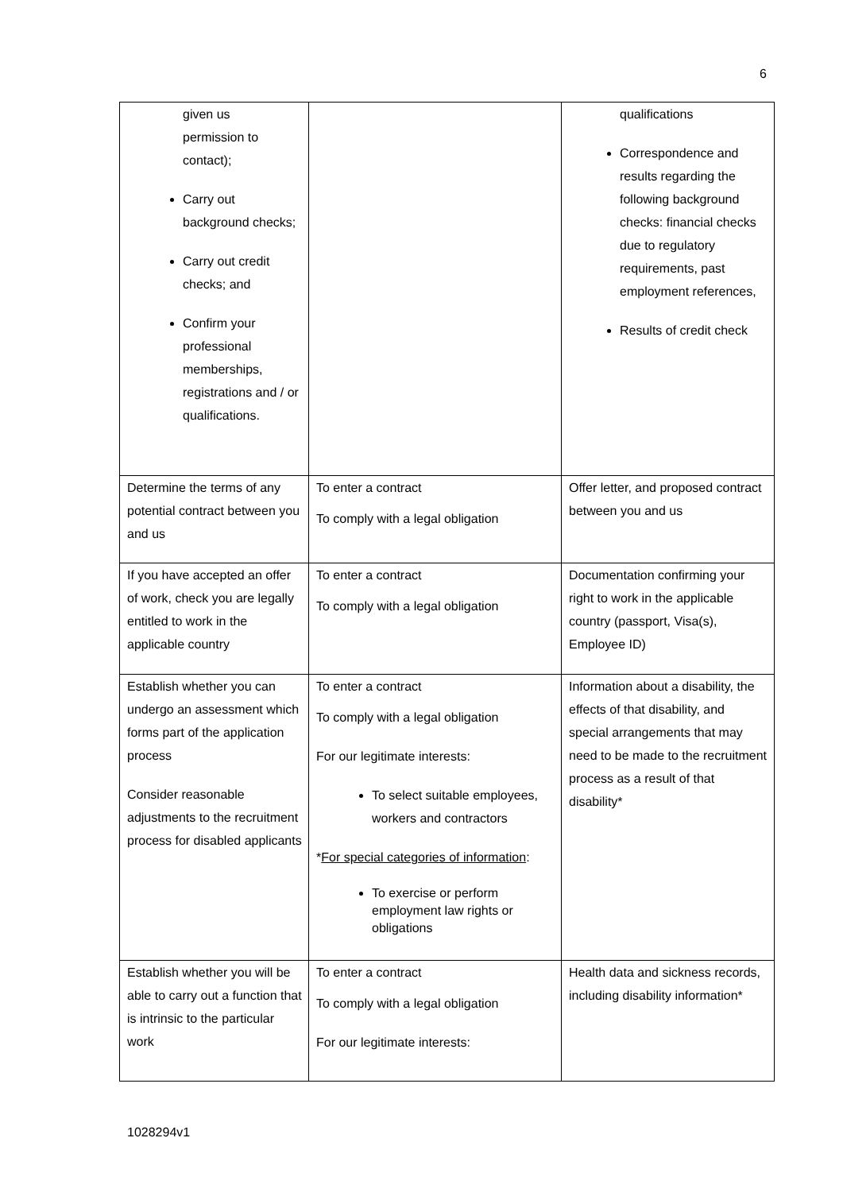6
| given us permission to contact); Carry out background checks; Carry out credit checks; and Confirm your professional memberships, registrations and / or qualifications. | | qualifications Correspondence and results regarding the following background checks: financial checks due to regulatory requirements, past employment references, Results of credit check |
| Determine the terms of any potential contract between you and us | To enter a contract To comply with a legal obligation | Offer letter, and proposed contract between you and us |
| If you have accepted an offer of work, check you are legally entitled to work in the applicable country | To enter a contract To comply with a legal obligation | Documentation confirming your right to work in the applicable country (passport, Visa(s), Employee ID) |
| Establish whether you can undergo an assessment which forms part of the application process Consider reasonable adjustments to the recruitment process for disabled applicants | To enter a contract To comply with a legal obligation For our legitimate interests: To select suitable employees, workers and contractors * For special categories of information : To exercise or perform employment law rights or obligations | Information about a disability, the effects of that disability, and special arrangements that may need to be made to the recruitment process as a result of that disability* |
| Establish whether you will be able to carry out a function that is intrinsic to the particular work | To enter a contract To comply with a legal obligation For our legitimate interests: | Health data and sickness records, including disability information* |
1028294v1